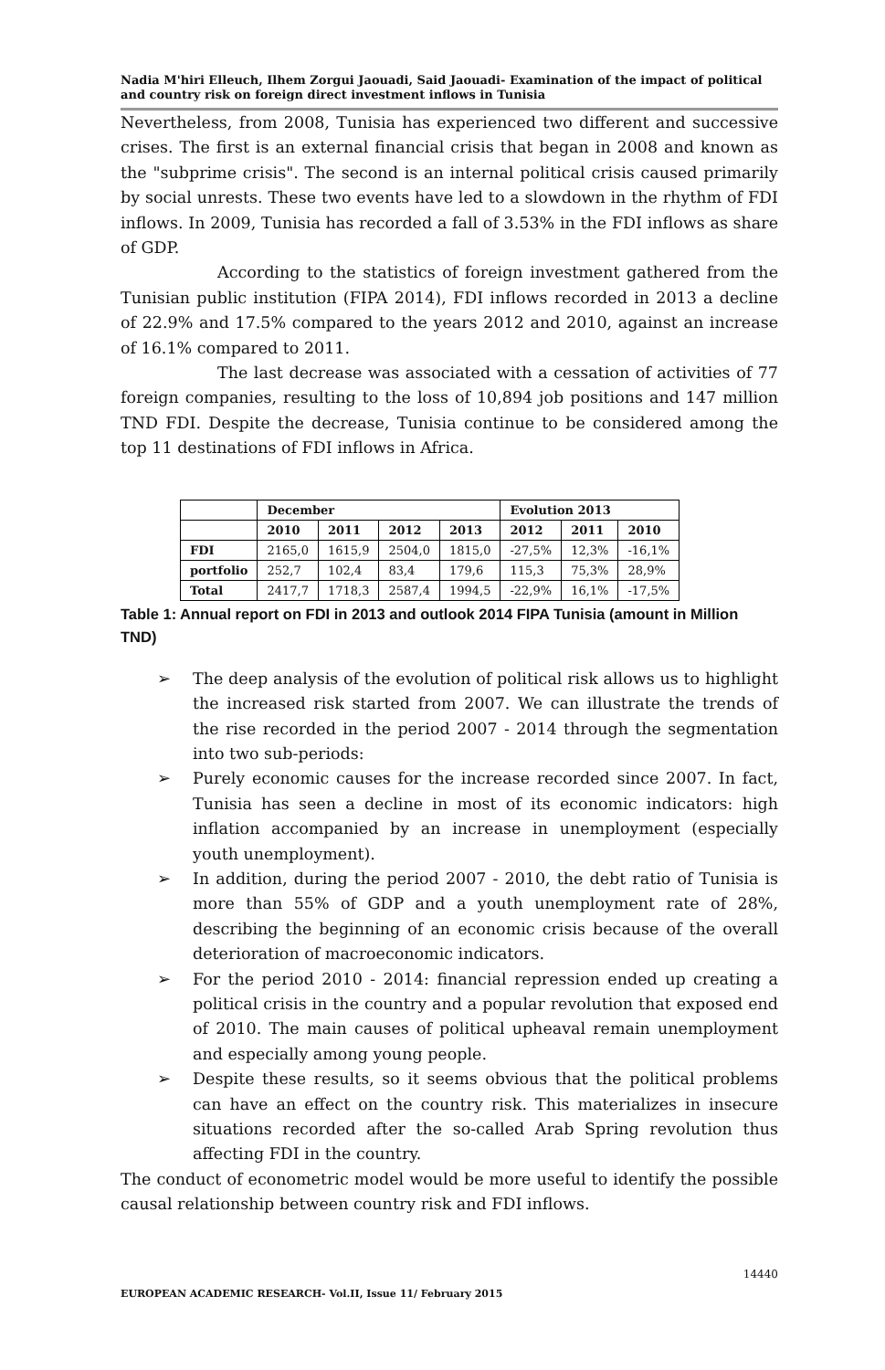Nadia M'hiri Elleuch, Ilhem Zorgui Jaouadi, Said Jaouadi- Examination of the impact of political and country risk on foreign direct investment inflows in Tunisia
Nevertheless, from 2008, Tunisia has experienced two different and successive crises. The first is an external financial crisis that began in 2008 and known as the "subprime crisis". The second is an internal political crisis caused primarily by social unrests. These two events have led to a slowdown in the rhythm of FDI inflows. In 2009, Tunisia has recorded a fall of 3.53% in the FDI inflows as share of GDP.
According to the statistics of foreign investment gathered from the Tunisian public institution (FIPA 2014), FDI inflows recorded in 2013 a decline of 22.9% and 17.5% compared to the years 2012 and 2010, against an increase of 16.1% compared to 2011.
The last decrease was associated with a cessation of activities of 77 foreign companies, resulting to the loss of 10,894 job positions and 147 million TND FDI. Despite the decrease, Tunisia continue to be considered among the top 11 destinations of FDI inflows in Africa.
| | December | | | | Evolution 2013 | | |
| --- | --- | --- | --- | --- | --- | --- | --- |
| | 2010 | 2011 | 2012 | 2013 | 2012 | 2011 | 2010 |
| FDI | 2165,0 | 1615,9 | 2504,0 | 1815,0 | -27,5% | 12,3% | -16,1% |
| portfolio | 252,7 | 102,4 | 83,4 | 179,6 | 115,3 | 75,3% | 28,9% |
| Total | 2417,7 | 1718,3 | 2587,4 | 1994,5 | -22,9% | 16,1% | -17,5% |
Table 1: Annual report on FDI in 2013 and outlook 2014 FIPA Tunisia (amount in Million TND)
➢ The deep analysis of the evolution of political risk allows us to highlight the increased risk started from 2007. We can illustrate the trends of the rise recorded in the period 2007 - 2014 through the segmentation into two sub-periods:
➢ Purely economic causes for the increase recorded since 2007. In fact, Tunisia has seen a decline in most of its economic indicators: high inflation accompanied by an increase in unemployment (especially youth unemployment).
➢ In addition, during the period 2007 - 2010, the debt ratio of Tunisia is more than 55% of GDP and a youth unemployment rate of 28%, describing the beginning of an economic crisis because of the overall deterioration of macroeconomic indicators.
➢ For the period 2010 - 2014: financial repression ended up creating a political crisis in the country and a popular revolution that exposed end of 2010. The main causes of political upheaval remain unemployment and especially among young people.
➢ Despite these results, so it seems obvious that the political problems can have an effect on the country risk. This materializes in insecure situations recorded after the so-called Arab Spring revolution thus affecting FDI in the country.
The conduct of econometric model would be more useful to identify the possible causal relationship between country risk and FDI inflows.
14440
EUROPEAN ACADEMIC RESEARCH- Vol.II, Issue 11/ February 2015